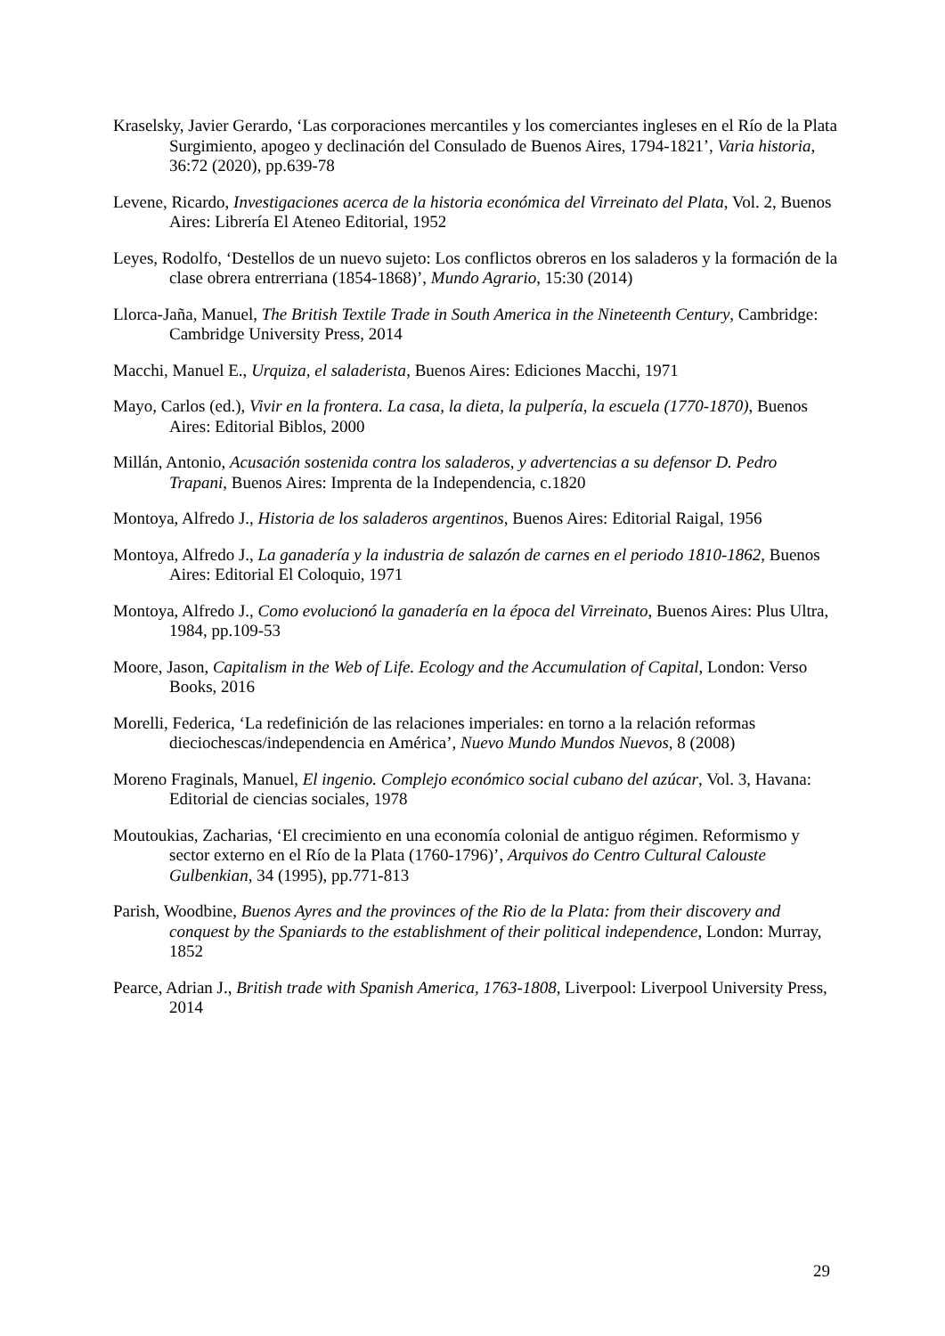Kraselsky, Javier Gerardo, ‘Las corporaciones mercantiles y los comerciantes ingleses en el Río de la Plata Surgimiento, apogeo y declinación del Consulado de Buenos Aires, 1794-1821’, Varia historia, 36:72 (2020), pp.639-78
Levene, Ricardo, Investigaciones acerca de la historia económica del Virreinato del Plata, Vol. 2, Buenos Aires: Librería El Ateneo Editorial, 1952
Leyes, Rodolfo, ‘Destellos de un nuevo sujeto: Los conflictos obreros en los saladeros y la formación de la clase obrera entrerriana (1854-1868)’, Mundo Agrario, 15:30 (2014)
Llorca-Jaña, Manuel, The British Textile Trade in South America in the Nineteenth Century, Cambridge: Cambridge University Press, 2014
Macchi, Manuel E., Urquiza, el saladerista, Buenos Aires: Ediciones Macchi, 1971
Mayo, Carlos (ed.), Vivir en la frontera. La casa, la dieta, la pulpería, la escuela (1770-1870), Buenos Aires: Editorial Biblos, 2000
Millán, Antonio, Acusación sostenida contra los saladeros, y advertencias a su defensor D. Pedro Trapani, Buenos Aires: Imprenta de la Independencia, c.1820
Montoya, Alfredo J., Historia de los saladeros argentinos, Buenos Aires: Editorial Raigal, 1956
Montoya, Alfredo J., La ganadería y la industria de salazón de carnes en el periodo 1810-1862, Buenos Aires: Editorial El Coloquio, 1971
Montoya, Alfredo J., Como evolucionó la ganadería en la época del Virreinato, Buenos Aires: Plus Ultra, 1984, pp.109-53
Moore, Jason, Capitalism in the Web of Life. Ecology and the Accumulation of Capital, London: Verso Books, 2016
Morelli, Federica, ‘La redefinición de las relaciones imperiales: en torno a la relación reformas dieciochescas/independencia en América’, Nuevo Mundo Mundos Nuevos, 8 (2008)
Moreno Fraginals, Manuel, El ingenio. Complejo económico social cubano del azúcar, Vol. 3, Havana: Editorial de ciencias sociales, 1978
Moutoukias, Zacharias, ‘El crecimiento en una economía colonial de antiguo régimen. Reformismo y sector externo en el Río de la Plata (1760-1796)’, Arquivos do Centro Cultural Calouste Gulbenkian, 34 (1995), pp.771-813
Parish, Woodbine, Buenos Ayres and the provinces of the Rio de la Plata: from their discovery and conquest by the Spaniards to the establishment of their political independence, London: Murray, 1852
Pearce, Adrian J., British trade with Spanish America, 1763-1808, Liverpool: Liverpool University Press, 2014
29